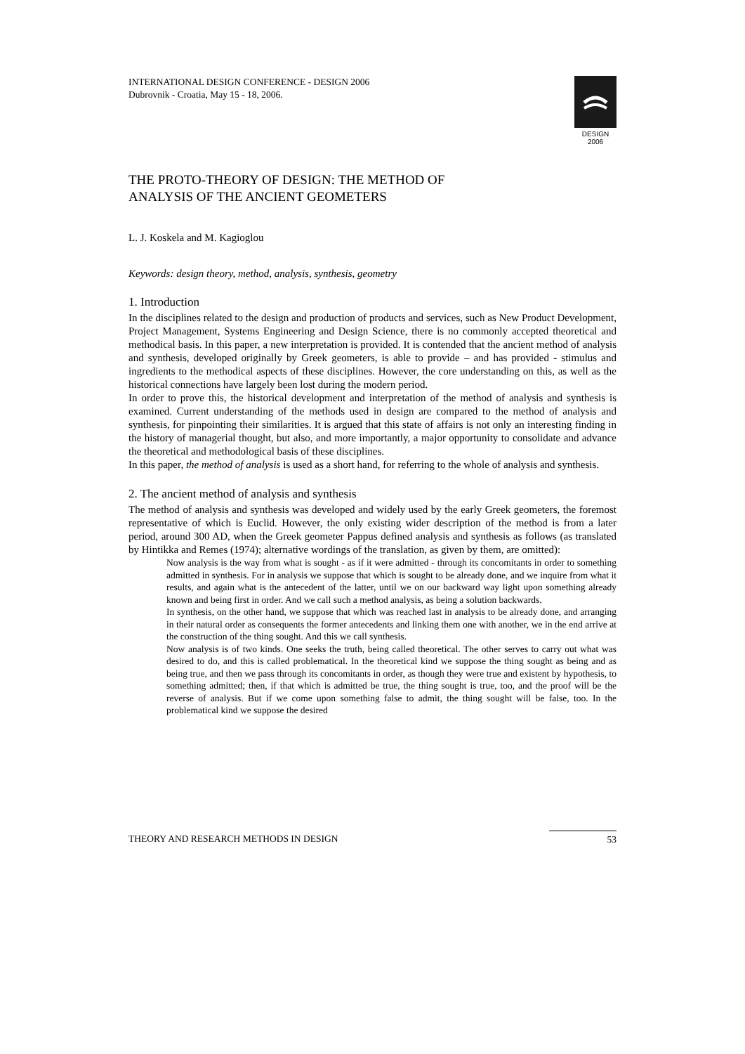DESIGN 2006
INTERNATIONAL DESIGN CONFERENCE - DESIGN 2006
Dubrovnik - Croatia, May 15 - 18, 2006.
THE PROTO-THEORY OF DESIGN: THE METHOD OF
ANALYSIS OF THE ANCIENT GEOMETERS
L. J. Koskela and M. Kagioglou
Keywords: design theory, method, analysis, synthesis, geometry
1. Introduction
In the disciplines related to the design and production of products and services, such as New Product Development, Project Management, Systems Engineering and Design Science, there is no commonly accepted theoretical and methodical basis. In this paper, a new interpretation is provided. It is contended that the ancient method of analysis and synthesis, developed originally by Greek geometers, is able to provide – and has provided - stimulus and ingredients to the methodical aspects of these disciplines. However, the core understanding on this, as well as the historical connections have largely been lost during the modern period.
In order to prove this, the historical development and interpretation of the method of analysis and synthesis is examined. Current understanding of the methods used in design are compared to the method of analysis and synthesis, for pinpointing their similarities. It is argued that this state of affairs is not only an interesting finding in the history of managerial thought, but also, and more importantly, a major opportunity to consolidate and advance the theoretical and methodological basis of these disciplines.
In this paper, the method of analysis is used as a short hand, for referring to the whole of analysis and synthesis.
2. The ancient method of analysis and synthesis
The method of analysis and synthesis was developed and widely used by the early Greek geometers, the foremost representative of which is Euclid. However, the only existing wider description of the method is from a later period, around 300 AD, when the Greek geometer Pappus defined analysis and synthesis as follows (as translated by Hintikka and Remes (1974); alternative wordings of the translation, as given by them, are omitted):
Now analysis is the way from what is sought - as if it were admitted - through its concomitants in order to something admitted in synthesis. For in analysis we suppose that which is sought to be already done, and we inquire from what it results, and again what is the antecedent of the latter, until we on our backward way light upon something already known and being first in order. And we call such a method analysis, as being a solution backwards.
In synthesis, on the other hand, we suppose that which was reached last in analysis to be already done, and arranging in their natural order as consequents the former antecedents and linking them one with another, we in the end arrive at the construction of the thing sought. And this we call synthesis.
Now analysis is of two kinds. One seeks the truth, being called theoretical. The other serves to carry out what was desired to do, and this is called problematical. In the theoretical kind we suppose the thing sought as being and as being true, and then we pass through its concomitants in order, as though they were true and existent by hypothesis, to something admitted; then, if that which is admitted be true, the thing sought is true, too, and the proof will be the reverse of analysis. But if we come upon something false to admit, the thing sought will be false, too. In the problematical kind we suppose the desired
THEORY AND RESEARCH METHODS IN DESIGN 53